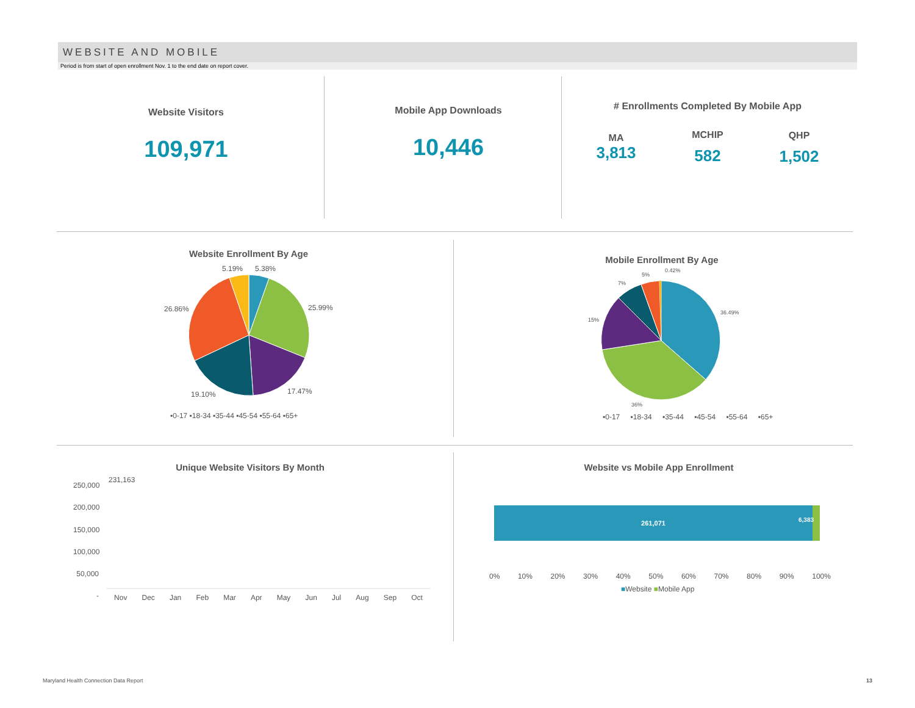WEBSITE AND MOBILE
Period is from start of open enrollment Nov. 1 to the end date on report cover.
Website Visitors
109,971
Mobile App Downloads
10,446
# Enrollments Completed By Mobile App
MA
3,813
MCHIP
582
QHP
1,502
Website Enrollment By Age
5.19% 5.38%
25.99%
26.86%
17.47%
19.10%
▪0-17 ▪18-34 ▪35-44 ▪45-54 ▪55-64 ▪65+
Mobile Enrollment By Age
0.42%
5%
7%
15%
36.49%
36%
▪0-17 ▪18-34 ▪35-44 ▪45-54 ▪55-64 ▪65+
Unique Website Visitors By Month
250,000
200,000
150,000
100,000
50,000
-
231,163
Nov Dec Jan Feb Mar Apr May Jun Jul Aug Sep Oct
Website vs Mobile App Enrollment
261,071
6,383
0% 10% 20% 30% 40% 50% 60% 70% 80% 90% 100%
■Website ■Mobile App
Maryland Health Connection Data Report
13